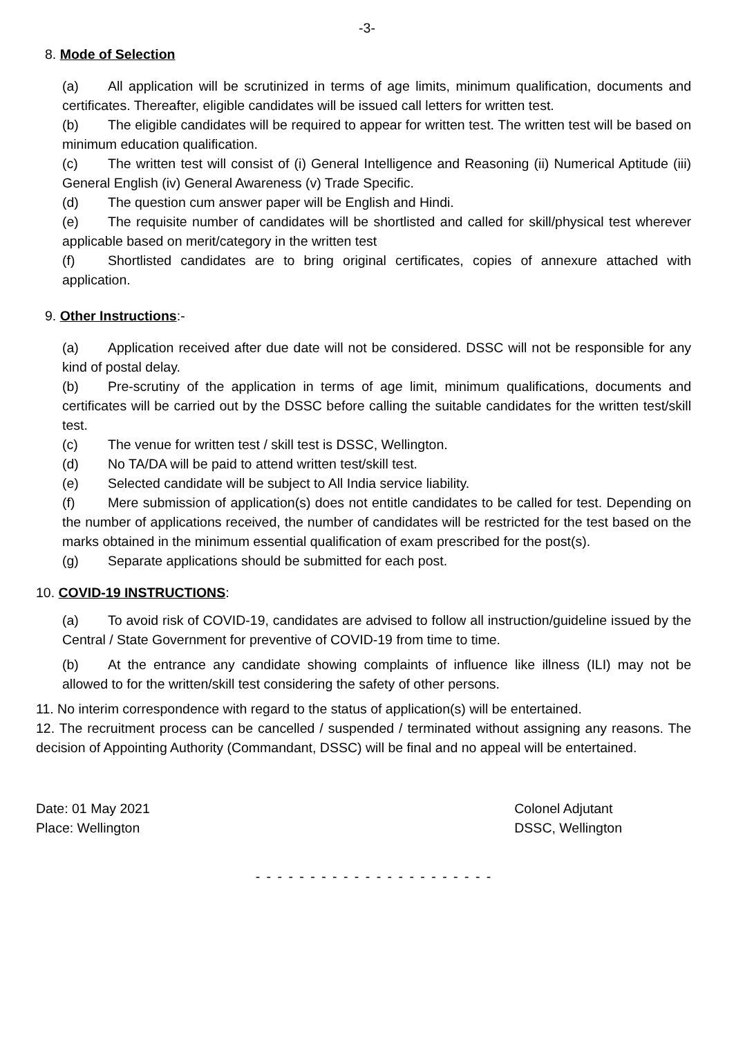-3-
8. Mode of Selection
(a) All application will be scrutinized in terms of age limits, minimum qualification, documents and certificates. Thereafter, eligible candidates will be issued call letters for written test.
(b) The eligible candidates will be required to appear for written test. The written test will be based on minimum education qualification.
(c) The written test will consist of (i) General Intelligence and Reasoning (ii) Numerical Aptitude (iii) General English (iv) General Awareness (v) Trade Specific.
(d) The question cum answer paper will be English and Hindi.
(e) The requisite number of candidates will be shortlisted and called for skill/physical test wherever applicable based on merit/category in the written test
(f) Shortlisted candidates are to bring original certificates, copies of annexure attached with application.
9. Other Instructions:-
(a) Application received after due date will not be considered. DSSC will not be responsible for any kind of postal delay.
(b) Pre-scrutiny of the application in terms of age limit, minimum qualifications, documents and certificates will be carried out by the DSSC before calling the suitable candidates for the written test/skill test.
(c) The venue for written test / skill test is DSSC, Wellington.
(d) No TA/DA will be paid to attend written test/skill test.
(e) Selected candidate will be subject to All India service liability.
(f) Mere submission of application(s) does not entitle candidates to be called for test. Depending on the number of applications received, the number of candidates will be restricted for the test based on the marks obtained in the minimum essential qualification of exam prescribed for the post(s).
(g) Separate applications should be submitted for each post.
10. COVID-19 INSTRUCTIONS:
(a) To avoid risk of COVID-19, candidates are advised to follow all instruction/guideline issued by the Central / State Government for preventive of COVID-19 from time to time.
(b) At the entrance any candidate showing complaints of influence like illness (ILI) may not be allowed to for the written/skill test considering the safety of other persons.
11. No interim correspondence with regard to the status of application(s) will be entertained.
12. The recruitment process can be cancelled / suspended / terminated without assigning any reasons. The decision of Appointing Authority (Commandant, DSSC) will be final and no appeal will be entertained.
Date: 01 May 2021
Place: Wellington
Colonel Adjutant
DSSC, Wellington
- - - - - - - - - - - - - - - - - - - - - -